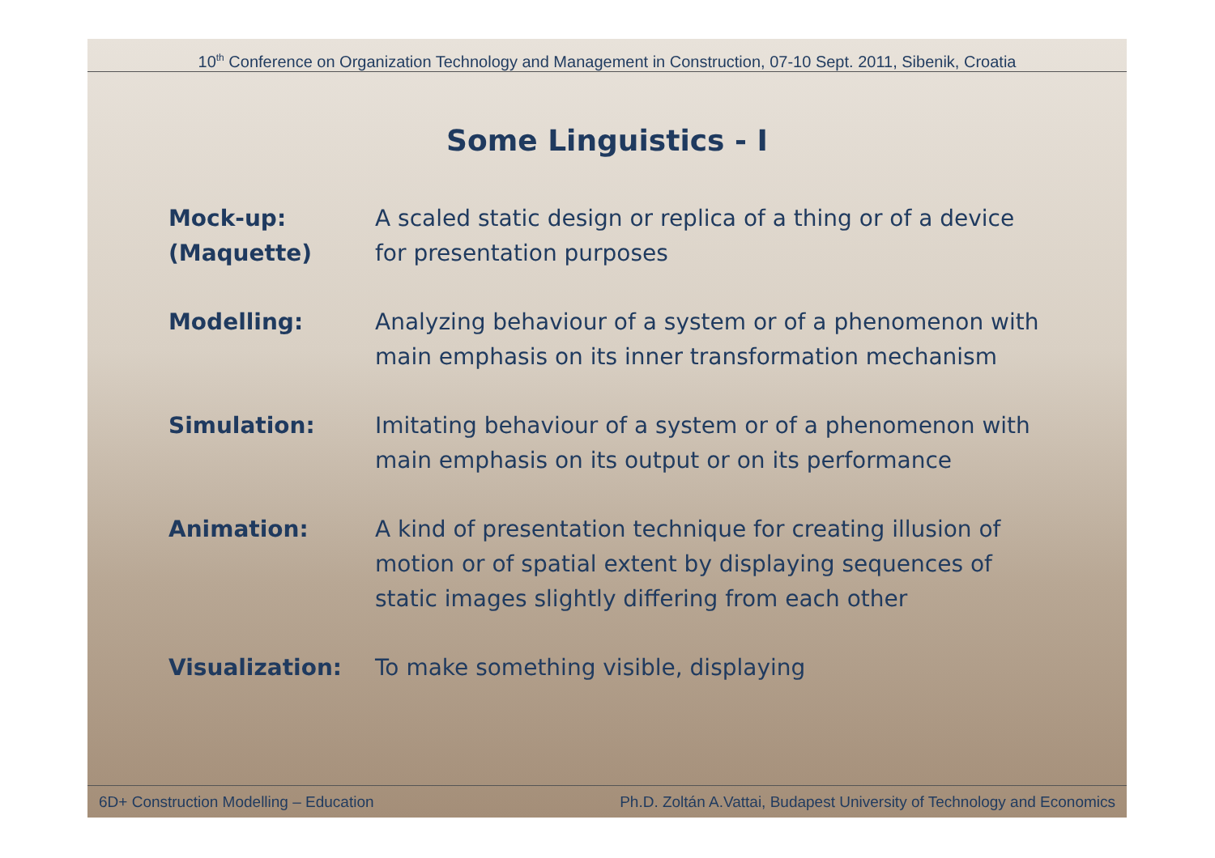10<sup>th</sup> Conference on Organization Technology and Management in Construction, 07-10 Sept. 2011, Sibenik, Croatia
Some Linguistics - I
| Mock-up: (Maquette) | A scaled static design or replica of a thing or of a device for presentation purposes |
| Modelling: | Analyzing behaviour of a system or of a phenomenon with main emphasis on its inner transformation mechanism |
| Simulation: | Imitating behaviour of a system or of a phenomenon with main emphasis on its output or on its performance |
| Animation: | A kind of presentation technique for creating illusion of motion or of spatial extent by displaying sequences of static images slightly differing from each other |
| Visualization: | To make something visible, displaying |
6D+ Construction Modelling – Education Ph.D. Zoltán A.Vattai, Budapest University of Technology and Economics